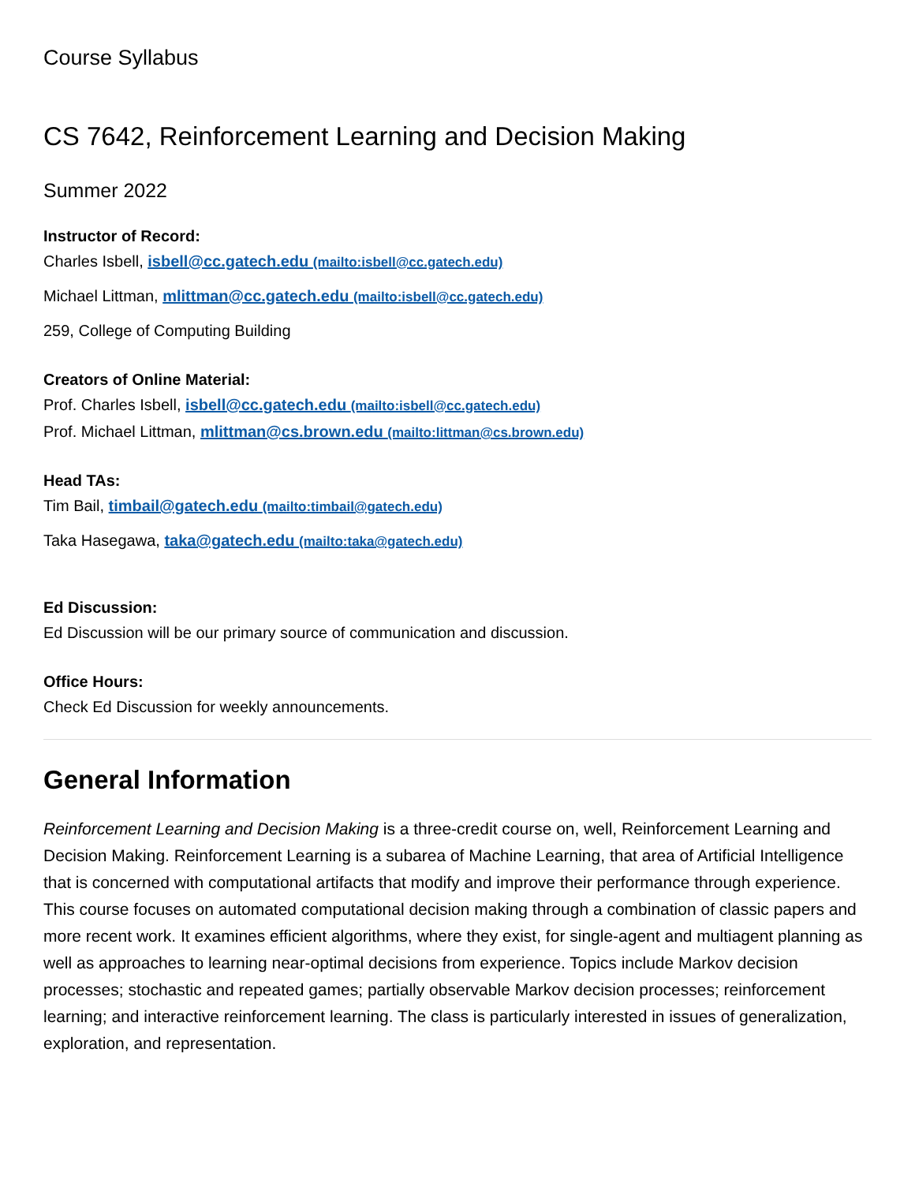Course Syllabus
CS 7642, Reinforcement Learning and Decision Making
Summer 2022
Instructor of Record:
Charles Isbell, isbell@cc.gatech.edu (mailto:isbell@cc.gatech.edu)
Michael Littman, mlittman@cc.gatech.edu (mailto:isbell@cc.gatech.edu)
259, College of Computing Building
Creators of Online Material:
Prof. Charles Isbell, isbell@cc.gatech.edu (mailto:isbell@cc.gatech.edu)
Prof. Michael Littman, mlittman@cs.brown.edu (mailto:littman@cs.brown.edu)
Head TAs:
Tim Bail, timbail@gatech.edu (mailto:timbail@gatech.edu)
Taka Hasegawa, taka@gatech.edu (mailto:taka@gatech.edu)
Ed Discussion:
Ed Discussion will be our primary source of communication and discussion.
Office Hours:
Check Ed Discussion for weekly announcements.
General Information
Reinforcement Learning and Decision Making is a three-credit course on, well, Reinforcement Learning and Decision Making. Reinforcement Learning is a subarea of Machine Learning, that area of Artificial Intelligence that is concerned with computational artifacts that modify and improve their performance through experience. This course focuses on automated computational decision making through a combination of classic papers and more recent work. It examines efficient algorithms, where they exist, for single-agent and multiagent planning as well as approaches to learning near-optimal decisions from experience. Topics include Markov decision processes; stochastic and repeated games; partially observable Markov decision processes; reinforcement learning; and interactive reinforcement learning. The class is particularly interested in issues of generalization, exploration, and representation.